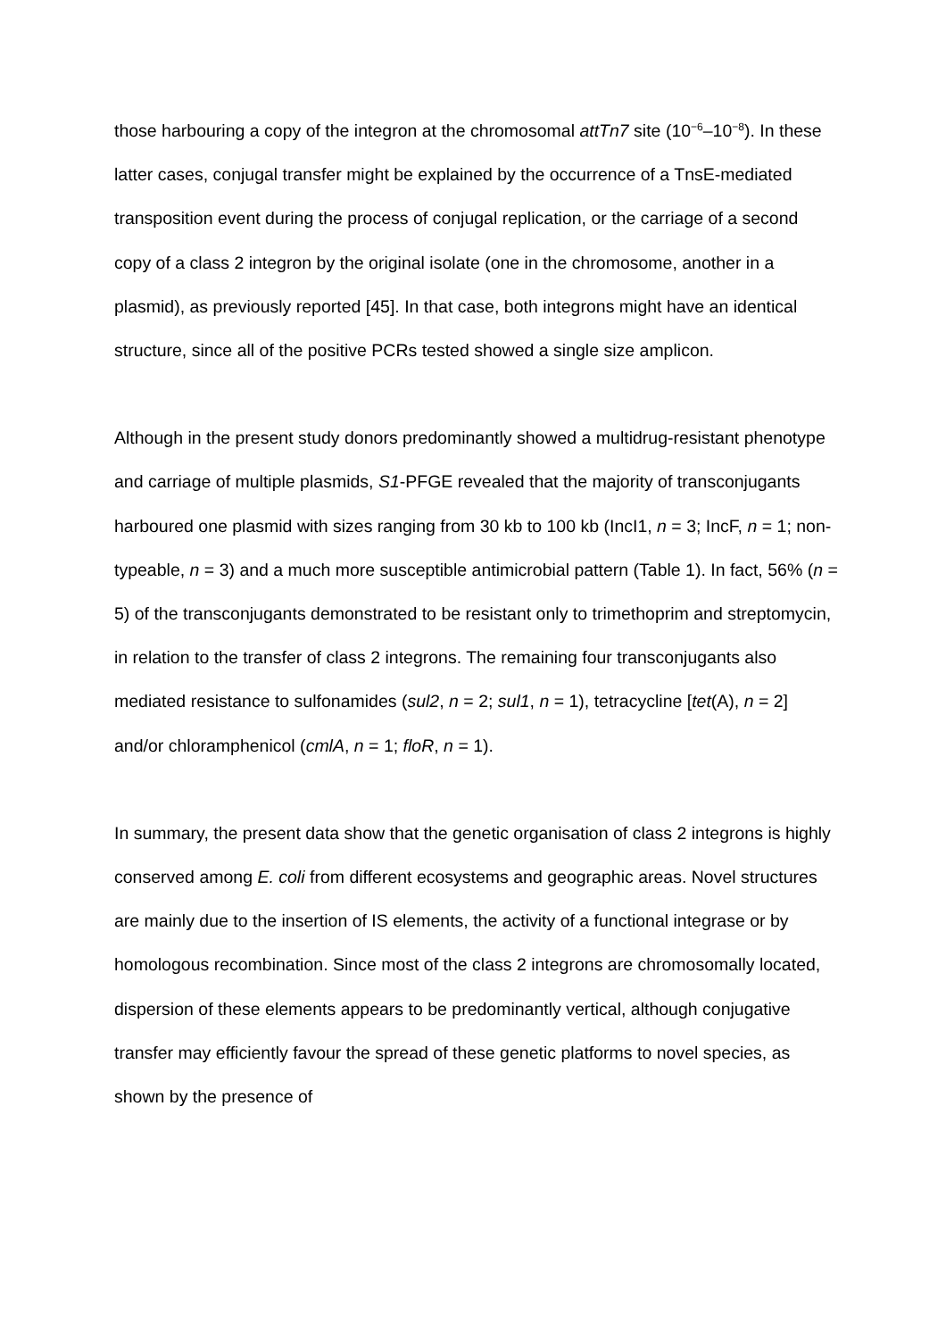those harbouring a copy of the integron at the chromosomal attTn7 site (10<sup>−6</sup>–10<sup>−8</sup>). In these latter cases, conjugal transfer might be explained by the occurrence of a TnsE-mediated transposition event during the process of conjugal replication, or the carriage of a second copy of a class 2 integron by the original isolate (one in the chromosome, another in a plasmid), as previously reported [45]. In that case, both integrons might have an identical structure, since all of the positive PCRs tested showed a single size amplicon.
Although in the present study donors predominantly showed a multidrug-resistant phenotype and carriage of multiple plasmids, S1-PFGE revealed that the majority of transconjugants harboured one plasmid with sizes ranging from 30 kb to 100 kb (IncI1, n = 3; IncF, n = 1; non-typeable, n = 3) and a much more susceptible antimicrobial pattern (Table 1). In fact, 56% (n = 5) of the transconjugants demonstrated to be resistant only to trimethoprim and streptomycin, in relation to the transfer of class 2 integrons. The remaining four transconjugants also mediated resistance to sulfonamides (sul2, n = 2; sul1, n = 1), tetracycline [tet(A), n = 2] and/or chloramphenicol (cmlA, n = 1; floR, n = 1).
In summary, the present data show that the genetic organisation of class 2 integrons is highly conserved among E. coli from different ecosystems and geographic areas. Novel structures are mainly due to the insertion of IS elements, the activity of a functional integrase or by homologous recombination. Since most of the class 2 integrons are chromosomally located, dispersion of these elements appears to be predominantly vertical, although conjugative transfer may efficiently favour the spread of these genetic platforms to novel species, as shown by the presence of